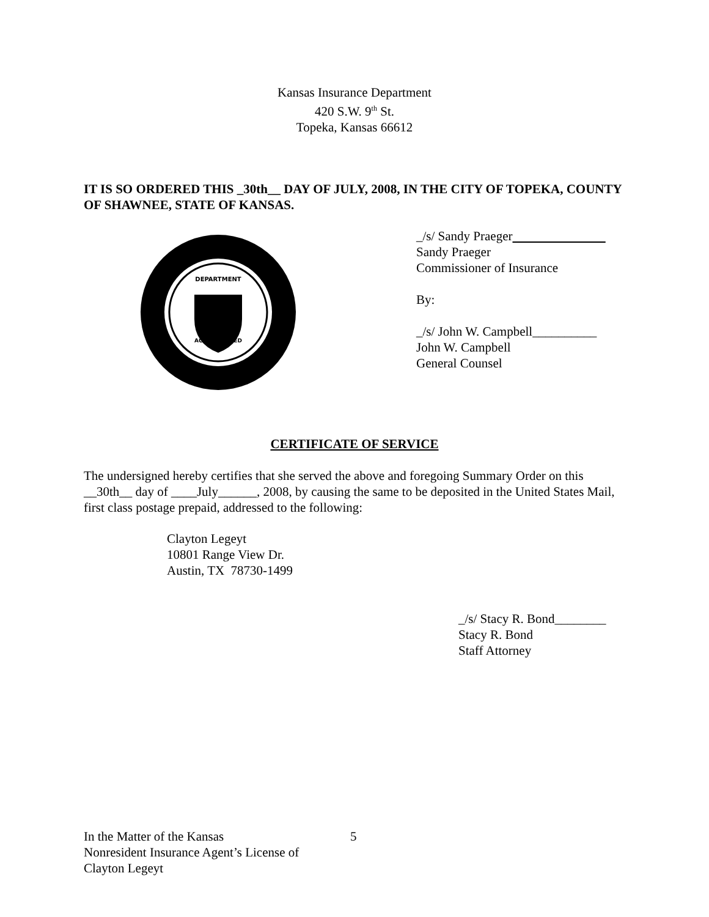Kansas Insurance Department
420 S.W. 9<sup>th</sup> St.
Topeka, Kansas 66612
IT IS SO ORDERED THIS _30th__ DAY OF JULY, 2008, IN THE CITY OF TOPEKA, COUNTY OF SHAWNEE, STATE OF KANSAS.
DEPARTMENT
ACT APPROVED
_/s/ Sandy Praeger
Sandy Praeger
Commissioner of Insurance
By:
_/s/ John W. Campbell__________
John W. Campbell
General Counsel
CERTIFICATE OF SERVICE
The undersigned hereby certifies that she served the above and foregoing Summary Order on this __30th__ day of ____July______, 2008, by causing the same to be deposited in the United States Mail, first class postage prepaid, addressed to the following:
Clayton Legeyt
10801 Range View Dr.
Austin, TX 78730-1499
_/s/ Stacy R. Bond________
Stacy R. Bond
Staff Attorney
In the Matter of the Kansas
Nonresident Insurance Agent’s License of
Clayton Legeyt
5